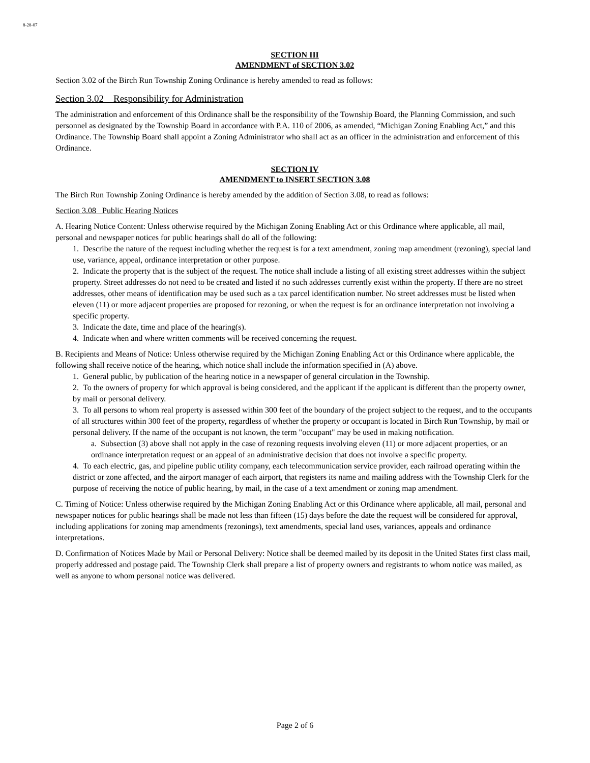8-28-07
SECTION III
AMENDMENT of SECTION 3.02
Section 3.02 of the Birch Run Township Zoning Ordinance is hereby amended to read as follows:
Section 3.02 Responsibility for Administration
The administration and enforcement of this Ordinance shall be the responsibility of the Township Board, the Planning Commission, and such personnel as designated by the Township Board in accordance with P.A. 110 of 2006, as amended, “Michigan Zoning Enabling Act,” and this Ordinance. The Township Board shall appoint a Zoning Administrator who shall act as an officer in the administration and enforcement of this Ordinance.
SECTION IV
AMENDMENT to INSERT SECTION 3.08
The Birch Run Township Zoning Ordinance is hereby amended by the addition of Section 3.08, to read as follows:
Section 3.08 Public Hearing Notices
A. Hearing Notice Content: Unless otherwise required by the Michigan Zoning Enabling Act or this Ordinance where applicable, all mail, personal and newspaper notices for public hearings shall do all of the following:
1. Describe the nature of the request including whether the request is for a text amendment, zoning map amendment (rezoning), special land use, variance, appeal, ordinance interpretation or other purpose.
2. Indicate the property that is the subject of the request. The notice shall include a listing of all existing street addresses within the subject property. Street addresses do not need to be created and listed if no such addresses currently exist within the property. If there are no street addresses, other means of identification may be used such as a tax parcel identification number. No street addresses must be listed when eleven (11) or more adjacent properties are proposed for rezoning, or when the request is for an ordinance interpretation not involving a specific property.
3. Indicate the date, time and place of the hearing(s).
4. Indicate when and where written comments will be received concerning the request.
B. Recipients and Means of Notice: Unless otherwise required by the Michigan Zoning Enabling Act or this Ordinance where applicable, the following shall receive notice of the hearing, which notice shall include the information specified in (A) above.
1. General public, by publication of the hearing notice in a newspaper of general circulation in the Township.
2. To the owners of property for which approval is being considered, and the applicant if the applicant is different than the property owner, by mail or personal delivery.
3. To all persons to whom real property is assessed within 300 feet of the boundary of the project subject to the request, and to the occupants of all structures within 300 feet of the property, regardless of whether the property or occupant is located in Birch Run Township, by mail or personal delivery. If the name of the occupant is not known, the term "occupant" may be used in making notification.
a. Subsection (3) above shall not apply in the case of rezoning requests involving eleven (11) or more adjacent properties, or an ordinance interpretation request or an appeal of an administrative decision that does not involve a specific property.
4. To each electric, gas, and pipeline public utility company, each telecommunication service provider, each railroad operating within the district or zone affected, and the airport manager of each airport, that registers its name and mailing address with the Township Clerk for the purpose of receiving the notice of public hearing, by mail, in the case of a text amendment or zoning map amendment.
C. Timing of Notice: Unless otherwise required by the Michigan Zoning Enabling Act or this Ordinance where applicable, all mail, personal and newspaper notices for public hearings shall be made not less than fifteen (15) days before the date the request will be considered for approval, including applications for zoning map amendments (rezonings), text amendments, special land uses, variances, appeals and ordinance interpretations.
D. Confirmation of Notices Made by Mail or Personal Delivery: Notice shall be deemed mailed by its deposit in the United States first class mail, properly addressed and postage paid. The Township Clerk shall prepare a list of property owners and registrants to whom notice was mailed, as well as anyone to whom personal notice was delivered.
Page 2 of 6